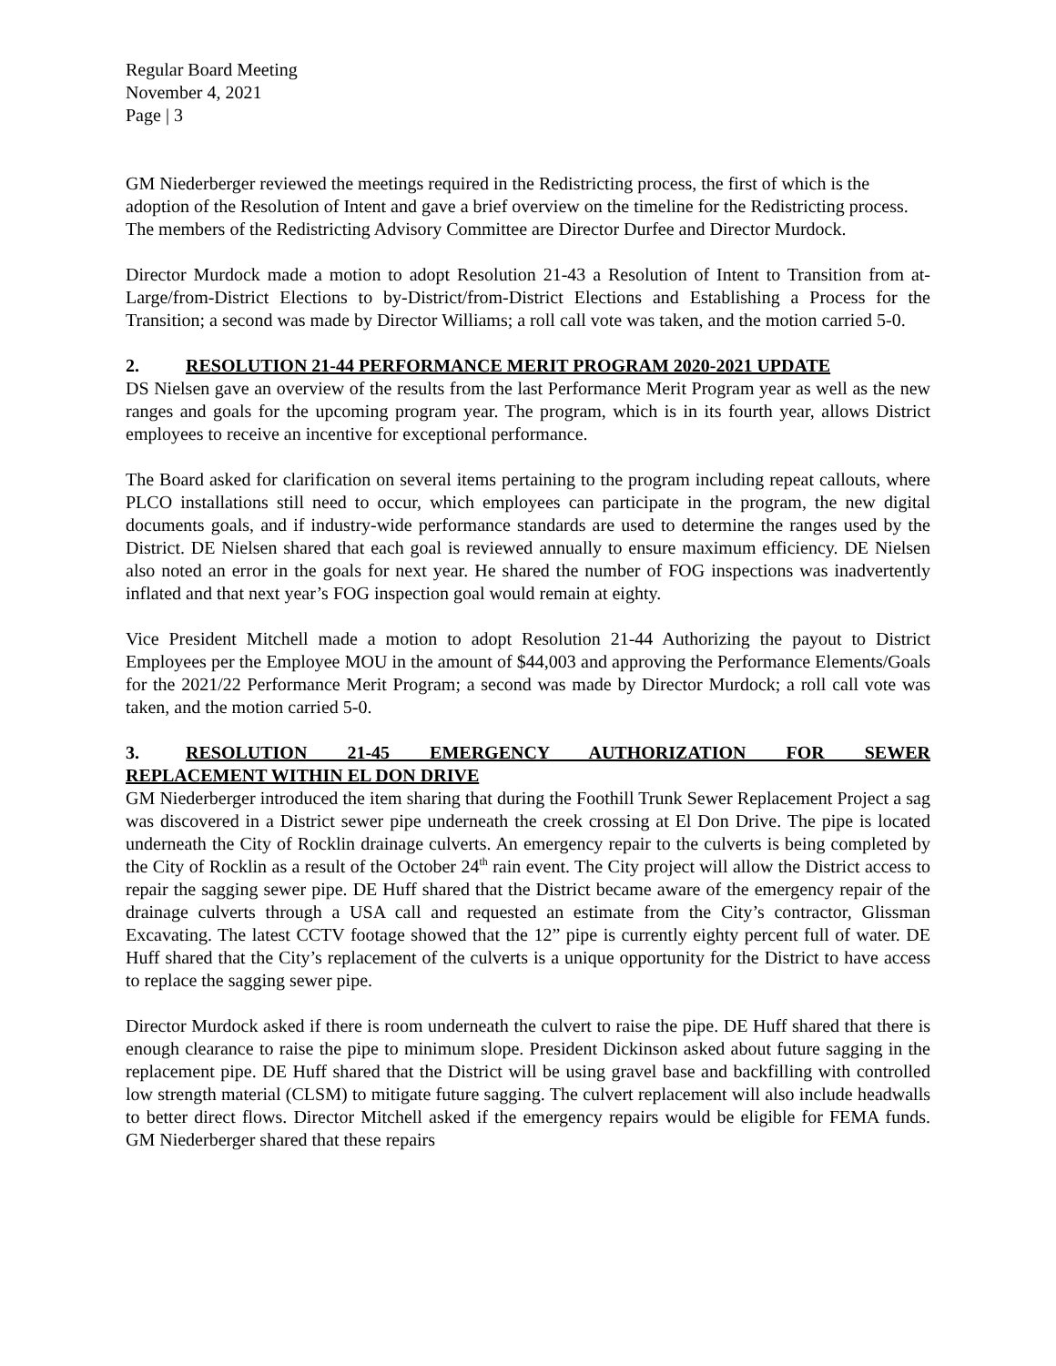Regular Board Meeting
November 4, 2021
Page | 3
GM Niederberger reviewed the meetings required in the Redistricting process, the first of which is the adoption of the Resolution of Intent and gave a brief overview on the timeline for the Redistricting process. The members of the Redistricting Advisory Committee are Director Durfee and Director Murdock.
Director Murdock made a motion to adopt Resolution 21-43 a Resolution of Intent to Transition from at-Large/from-District Elections to by-District/from-District Elections and Establishing a Process for the Transition; a second was made by Director Williams; a roll call vote was taken, and the motion carried 5-0.
2. RESOLUTION 21-44 PERFORMANCE MERIT PROGRAM 2020-2021 UPDATE
DS Nielsen gave an overview of the results from the last Performance Merit Program year as well as the new ranges and goals for the upcoming program year. The program, which is in its fourth year, allows District employees to receive an incentive for exceptional performance.
The Board asked for clarification on several items pertaining to the program including repeat callouts, where PLCO installations still need to occur, which employees can participate in the program, the new digital documents goals, and if industry-wide performance standards are used to determine the ranges used by the District. DE Nielsen shared that each goal is reviewed annually to ensure maximum efficiency. DE Nielsen also noted an error in the goals for next year. He shared the number of FOG inspections was inadvertently inflated and that next year’s FOG inspection goal would remain at eighty.
Vice President Mitchell made a motion to adopt Resolution 21-44 Authorizing the payout to District Employees per the Employee MOU in the amount of $44,003 and approving the Performance Elements/Goals for the 2021/22 Performance Merit Program; a second was made by Director Murdock; a roll call vote was taken, and the motion carried 5-0.
3. RESOLUTION 21-45 EMERGENCY AUTHORIZATION FOR SEWER
REPLACEMENT WITHIN EL DON DRIVE
GM Niederberger introduced the item sharing that during the Foothill Trunk Sewer Replacement Project a sag was discovered in a District sewer pipe underneath the creek crossing at El Don Drive. The pipe is located underneath the City of Rocklin drainage culverts. An emergency repair to the culverts is being completed by the City of Rocklin as a result of the October 24<sup>th</sup> rain event. The City project will allow the District access to repair the sagging sewer pipe. DE Huff shared that the District became aware of the emergency repair of the drainage culverts through a USA call and requested an estimate from the City’s contractor, Glissman Excavating. The latest CCTV footage showed that the 12” pipe is currently eighty percent full of water. DE Huff shared that the City’s replacement of the culverts is a unique opportunity for the District to have access to replace the sagging sewer pipe.
Director Murdock asked if there is room underneath the culvert to raise the pipe. DE Huff shared that there is enough clearance to raise the pipe to minimum slope. President Dickinson asked about future sagging in the replacement pipe. DE Huff shared that the District will be using gravel base and backfilling with controlled low strength material (CLSM) to mitigate future sagging. The culvert replacement will also include headwalls to better direct flows. Director Mitchell asked if the emergency repairs would be eligible for FEMA funds. GM Niederberger shared that these repairs